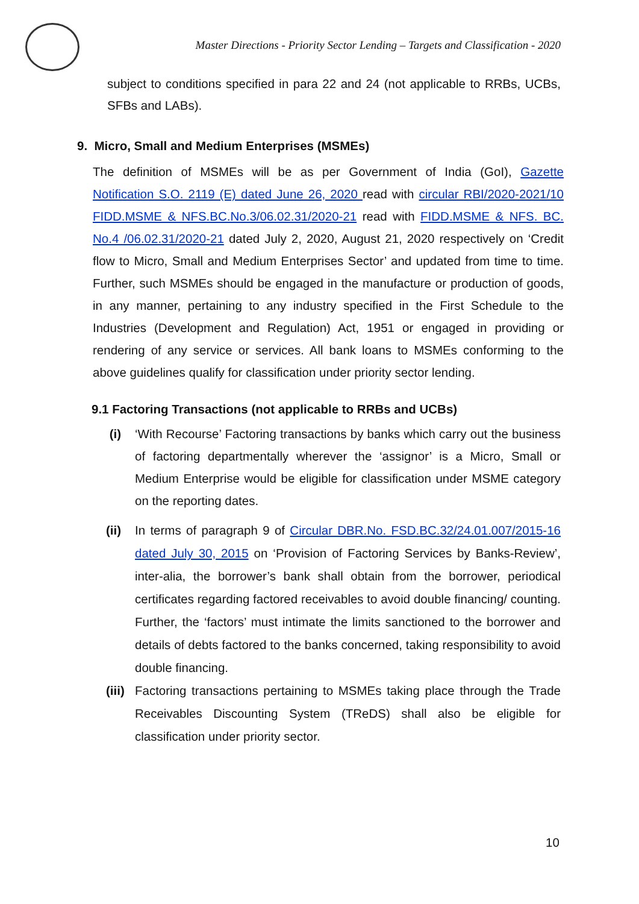Master Directions - Priority Sector Lending – Targets and Classification - 2020
subject to conditions specified in para 22 and 24 (not applicable to RRBs, UCBs, SFBs and LABs).
9. Micro, Small and Medium Enterprises (MSMEs)
The definition of MSMEs will be as per Government of India (GoI), Gazette Notification S.O. 2119 (E) dated June 26, 2020 read with circular RBI/2020-2021/10 FIDD.MSME & NFS.BC.No.3/06.02.31/2020-21 read with FIDD.MSME & NFS. BC. No.4 /06.02.31/2020-21 dated July 2, 2020, August 21, 2020 respectively on ‘Credit flow to Micro, Small and Medium Enterprises Sector’ and updated from time to time. Further, such MSMEs should be engaged in the manufacture or production of goods, in any manner, pertaining to any industry specified in the First Schedule to the Industries (Development and Regulation) Act, 1951 or engaged in providing or rendering of any service or services. All bank loans to MSMEs conforming to the above guidelines qualify for classification under priority sector lending.
9.1 Factoring Transactions (not applicable to RRBs and UCBs)
(i)
‘With Recourse’ Factoring transactions by banks which carry out the business of factoring departmentally wherever the ‘assignor’ is a Micro, Small or Medium Enterprise would be eligible for classification under MSME category on the reporting dates.
(ii)
In terms of paragraph 9 of Circular DBR.No. FSD.BC.32/24.01.007/2015-16 dated July 30, 2015 on ‘Provision of Factoring Services by Banks-Review’, inter-alia, the borrower’s bank shall obtain from the borrower, periodical certificates regarding factored receivables to avoid double financing/ counting. Further, the ‘factors’ must intimate the limits sanctioned to the borrower and details of debts factored to the banks concerned, taking responsibility to avoid double financing.
(iii)
Factoring transactions pertaining to MSMEs taking place through the Trade Receivables Discounting System (TReDS) shall also be eligible for classification under priority sector.
10